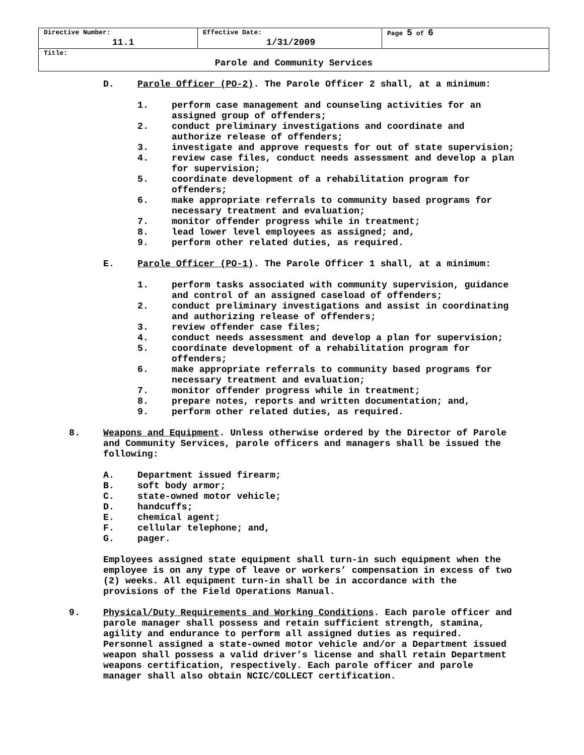| Directive Number: 11.1 | Effective Date: 1/31/2009 | Page 5 of 6 |
| Title: Parole and Community Services | | |
D. Parole Officer (PO-2). The Parole Officer 2 shall, at a minimum:
1. perform case management and counseling activities for an
assigned group of offenders;
2. conduct preliminary investigations and coordinate and
authorize release of offenders;
3. investigate and approve requests for out of state supervision;
4. review case files, conduct needs assessment and develop a plan
for supervision;
5. coordinate development of a rehabilitation program for
offenders;
6. make appropriate referrals to community based programs for
necessary treatment and evaluation;
7. monitor offender progress while in treatment;
8. lead lower level employees as assigned; and,
9. perform other related duties, as required.
E. Parole Officer (PO-1). The Parole Officer 1 shall, at a minimum:
1. perform tasks associated with community supervision, guidance
and control of an assigned caseload of offenders;
2. conduct preliminary investigations and assist in coordinating
and authorizing release of offenders;
3. review offender case files;
4. conduct needs assessment and develop a plan for supervision;
5. coordinate development of a rehabilitation program for
offenders;
6. make appropriate referrals to community based programs for
necessary treatment and evaluation;
7. monitor offender progress while in treatment;
8. prepare notes, reports and written documentation; and,
9. perform other related duties, as required.
8. Weapons and Equipment. Unless otherwise ordered by the Director of Parole
and Community Services, parole officers and managers shall be issued the
following:
A. Department issued firearm;
B. soft body armor;
C. state-owned motor vehicle;
D. handcuffs;
E. chemical agent;
F. cellular telephone; and,
G. pager.
Employees assigned state equipment shall turn-in such equipment when the
employee is on any type of leave or workers’ compensation in excess of two
(2) weeks. All equipment turn-in shall be in accordance with the
provisions of the Field Operations Manual.
9. Physical/Duty Requirements and Working Conditions. Each parole officer and
parole manager shall possess and retain sufficient strength, stamina,
agility and endurance to perform all assigned duties as required.
Personnel assigned a state-owned motor vehicle and/or a Department issued
weapon shall possess a valid driver’s license and shall retain Department
weapons certification, respectively. Each parole officer and parole
manager shall also obtain NCIC/COLLECT certification.